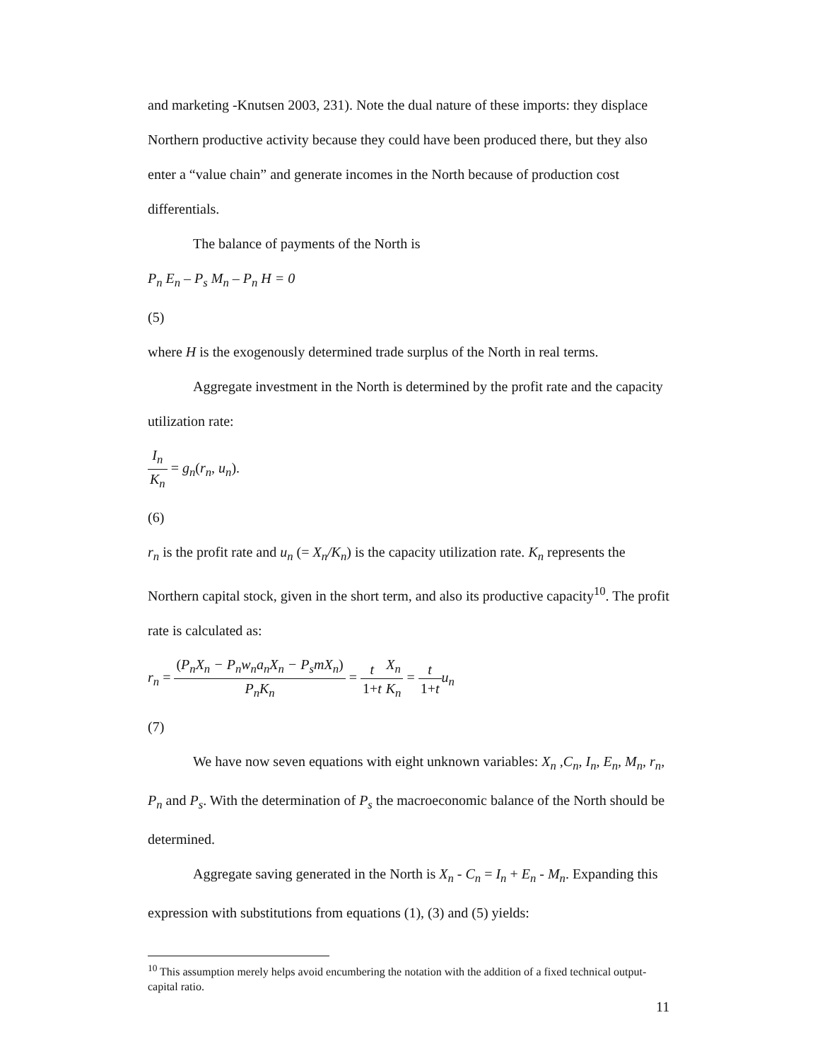and marketing -Knutsen 2003, 231). Note the dual nature of these imports: they displace Northern productive activity because they could have been produced there, but they also enter a “value chain” and generate incomes in the North because of production cost differentials.
The balance of payments of the North is
P<sub>n</sub> E<sub>n</sub> – P<sub>s</sub> M<sub>n</sub> – P<sub>n</sub> H = 0
(5)
where H is the exogenously determined trade surplus of the North in real terms.
Aggregate investment in the North is determined by the profit rate and the capacity utilization rate:
I<sub>n</sub> K<sub>n</sub> = g<sub>n</sub>(r<sub>n</sub>, u<sub>n</sub>).
(6)
r<sub>n</sub> is the profit rate and u<sub>n</sub> (= X<sub>n</sub>/K<sub>n</sub>) is the capacity utilization rate. K<sub>n</sub> represents the Northern capital stock, given in the short term, and also its productive capacity<sup>10</sup>. The profit rate is calculated as:
r<sub>n</sub> = (P<sub>n</sub>X<sub>n</sub> − P<sub>n</sub>w<sub>n</sub>a<sub>n</sub>X<sub>n</sub> − P<sub>s</sub>mX<sub>n</sub>) P<sub>n</sub>K<sub>n</sub> = t 1+t X<sub>n</sub> K<sub>n</sub> = t 1+t u<sub>n</sub>
(7)
We have now seven equations with eight unknown variables: X<sub>n</sub> ,C<sub>n</sub>, I<sub>n</sub>, E<sub>n</sub>, M<sub>n</sub>, r<sub>n</sub>, P<sub>n</sub> and P<sub>s</sub>. With the determination of P<sub>s</sub> the macroeconomic balance of the North should be determined.
Aggregate saving generated in the North is X<sub>n</sub> - C<sub>n</sub> = I<sub>n</sub> + E<sub>n</sub> - M<sub>n</sub>. Expanding this expression with substitutions from equations (1), (3) and (5) yields:
<sup>10</sup> This assumption merely helps avoid encumbering the notation with the addition of a fixed technical output-capital ratio.
11